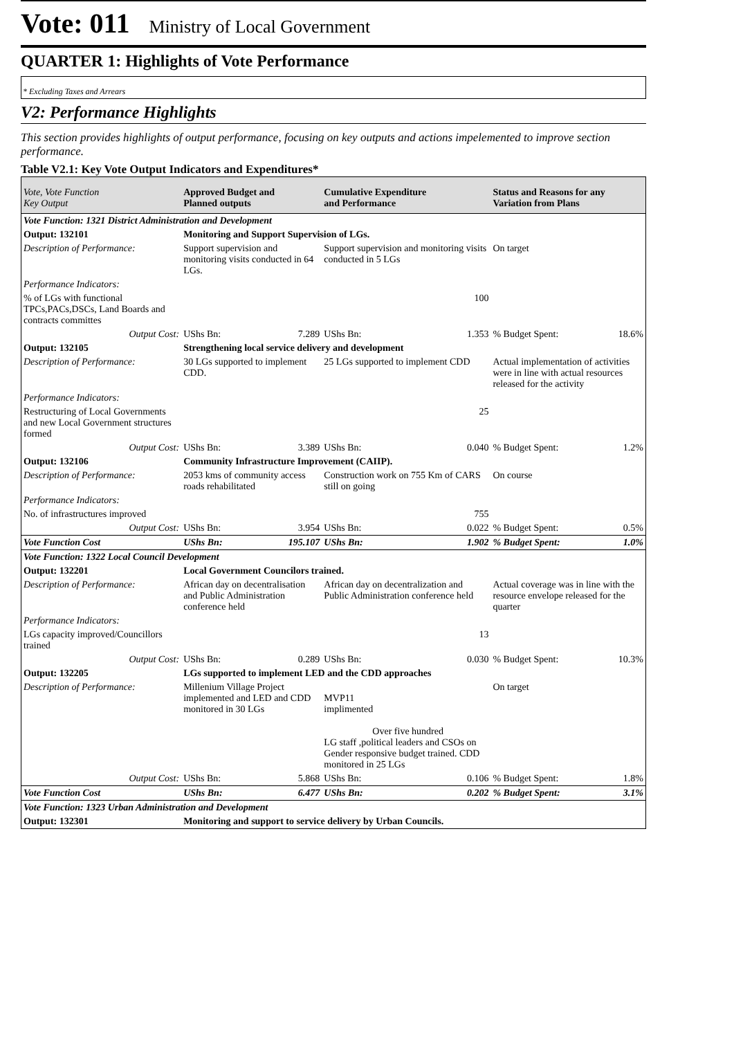Vote: 011 Ministry of Local Government
QUARTER 1: Highlights of Vote Performance
* Excluding Taxes and Arrears
V2: Performance Highlights
This section provides highlights of output performance, focusing on key outputs and actions impelemented to improve section performance.
Table V2.1: Key Vote Output Indicators and Expenditures*
| Vote, Vote Function Key Output | Approved Budget and Planned outputs | | Cumulative Expenditure and Performance | | Status and Reasons for any Variation from Plans | |
| --- | --- | --- | --- | --- | --- | --- |
| Vote Function: 1321 District Administration and Development | | | | | | |
| Output: 132101 | Monitoring and Support Supervision of LGs. | | | | | |
| Description of Performance: | Support supervision and monitoring visits conducted in 64 LGs. | | Support supervision and monitoring visits conducted in 5 LGs | | On target | |
| Performance Indicators: | | | | | | |
| % of LGs with functional TPCs,PACs,DSCs, Land Boards and contracts committes | | | 100 | | | |
| Output Cost: | UShs Bn: | 7.289 | UShs Bn: | 1.353 | % Budget Spent: | 18.6% |
| Output: 132105 | Strengthening local service delivery and development | | | | | |
| Description of Performance: | 30 LGs supported to implement CDD. | | 25 LGs supported to implement CDD | | Actual implementation of activities were in line with actual resources released for the activity | |
| Performance Indicators: | | | | | | |
| Restructuring of Local Governments and new Local Government structures formed | | | 25 | | | |
| Output Cost: | UShs Bn: | 3.389 | UShs Bn: | 0.040 | % Budget Spent: | 1.2% |
| Output: 132106 | Community Infrastructure Improvement (CAIIP). | | | | | |
| Description of Performance: | 2053 kms of community access roads rehabilitated | | Construction work on 755 Km of CARS still on going | | On course | |
| Performance Indicators: | | | | | | |
| No. of infrastructures improved | | | 755 | | | |
| Output Cost: | UShs Bn: | 3.954 | UShs Bn: | 0.022 | % Budget Spent: | 0.5% |
| Vote Function Cost | UShs Bn: | 195.107 | UShs Bn: | 1.902 | % Budget Spent: | 1.0% |
| Vote Function: 1322 Local Council Development | | | | | | |
| Output: 132201 | Local Government Councilors trained. | | | | | |
| Description of Performance: | African day on decentralisation and Public Administration conference held | | African day on decentralization and Public Administration conference held | | Actual coverage was in line with the resource envelope released for the quarter | |
| Performance Indicators: | | | | | | |
| LGs capacity improved/Councillors trained | | | 13 | | | |
| Output Cost: | UShs Bn: | 0.289 | UShs Bn: | 0.030 | % Budget Spent: | 10.3% |
| Output: 132205 | LGs supported to implement LED and the CDD approaches | | | | | |
| Description of Performance: | Millenium Village Project implemented and LED and CDD monitored in 30 LGs | | MVP11 implimented Over five hundred LG staff ,political leaders and CSOs on Gender responsive budget trained. CDD monitored in 25 LGs | | On target | |
| Output Cost: | UShs Bn: | 5.868 | UShs Bn: | 0.106 | % Budget Spent: | 1.8% |
| Vote Function Cost | UShs Bn: | 6.477 | UShs Bn: | 0.202 | % Budget Spent: | 3.1% |
| Vote Function: 1323 Urban Administration and Development | | | | | | |
| Output: 132301 | Monitoring and support to service delivery by Urban Councils. | | | | | |